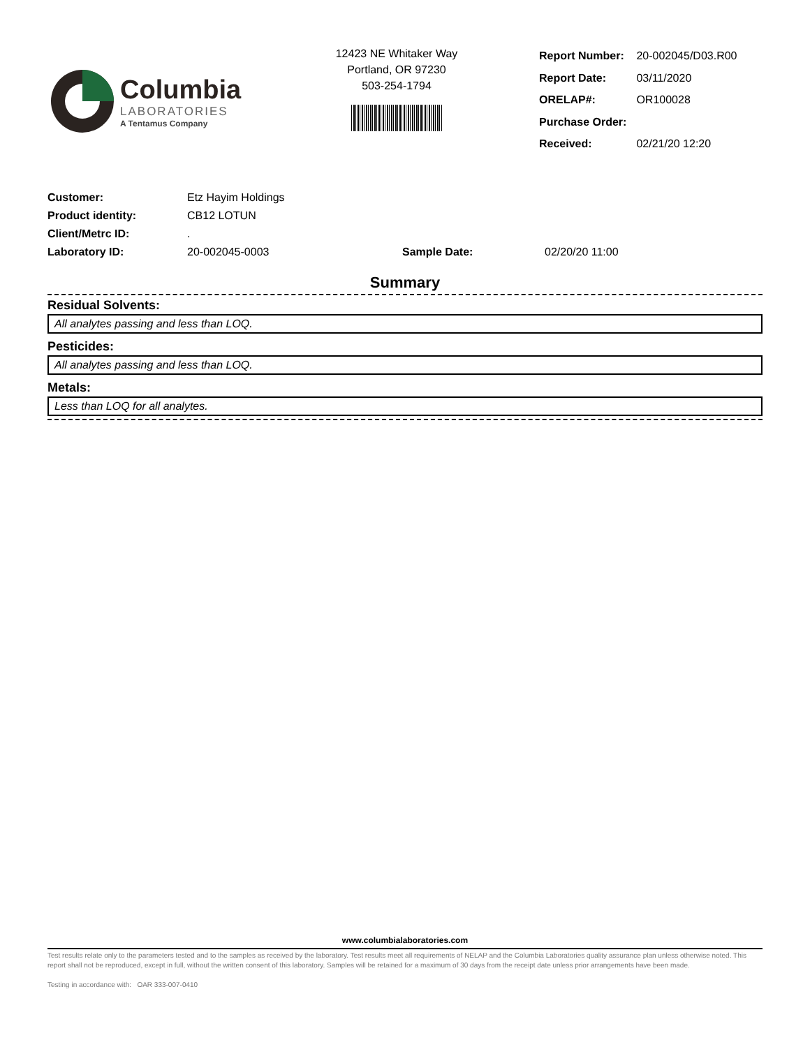Columbia
LABORATORIES
A Tentamus Company
12423 NE Whitaker Way
Portland, OR 97230
503-254-1794
| Report Number: | 20-002045/D03.R00 |
| Report Date: | 03/11/2020 |
| ORELAP#: | OR100028 |
| Purchase Order: | |
| Received: | 02/21/20 12:20 |
| Customer: | Etz Hayim Holdings | | |
| Product identity: | CB12 LOTUN | | |
| Client/Metrc ID: | . | | |
| Laboratory ID: | 20-002045-0003 | Sample Date: | 02/20/20 11:00 |
Summary
Residual Solvents:
All analytes passing and less than LOQ.
Pesticides:
All analytes passing and less than LOQ.
Metals:
Less than LOQ for all analytes.
www.columbialaboratories.com
Test results relate only to the parameters tested and to the samples as received by the laboratory. Test results meet all requirements of NELAP and the Columbia Laboratories quality assurance plan unless otherwise noted. This report shall not be reproduced, except in full, without the written consent of this laboratory. Samples will be retained for a maximum of 30 days from the receipt date unless prior arrangements have been made.
Testing in accordance with: OAR 333-007-0410